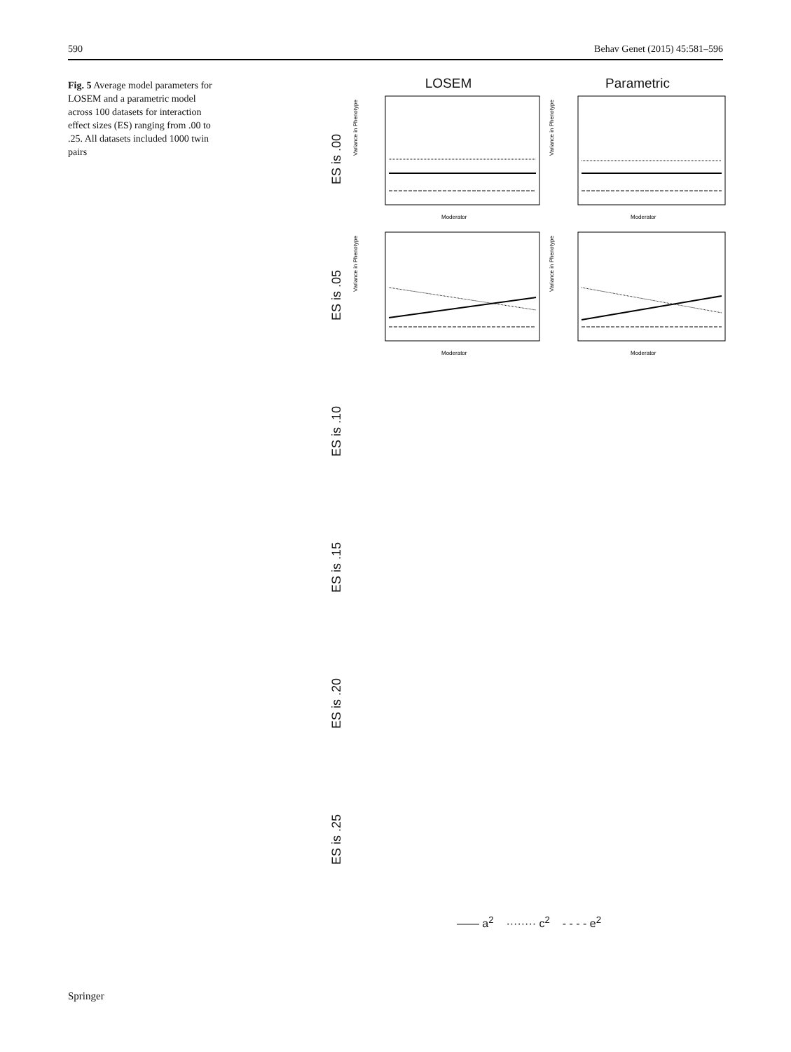590 Behav Genet (2015) 45:581–596
Fig. 5 Average model parameters for LOSEM and a parametric model across 100 datasets for interaction effect sizes (ES) ranging from .00 to .25. All datasets included 1000 twin pairs
LOSEM Parametric
ES is .00
Variance in Phenotype
Moderator
Variance in Phenotype
Moderator
ES is .05
Variance in Phenotype
Moderator
Variance in Phenotype
Moderator
ES is .10
ES is .15
ES is .20
ES is .25
—— a<sup>2</sup> ········ c<sup>2</sup> - - - - e<sup>2</sup>
Springer